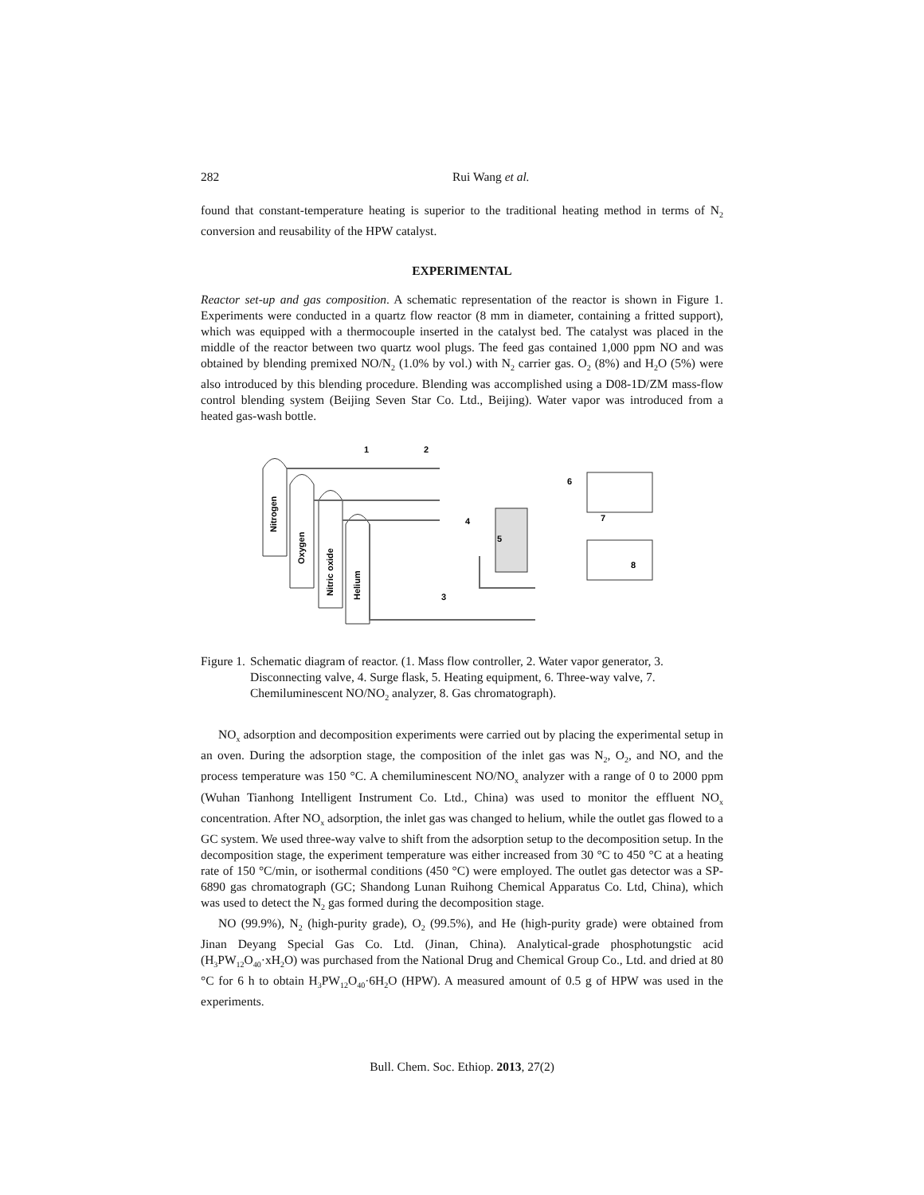282 Rui Wang et al.
found that constant-temperature heating is superior to the traditional heating method in terms of N<sub>2</sub> conversion and reusability of the HPW catalyst.
EXPERIMENTAL
Reactor set-up and gas composition. A schematic representation of the reactor is shown in Figure 1. Experiments were conducted in a quartz flow reactor (8 mm in diameter, containing a fritted support), which was equipped with a thermocouple inserted in the catalyst bed. The catalyst was placed in the middle of the reactor between two quartz wool plugs. The feed gas contained 1,000 ppm NO and was obtained by blending premixed NO/N<sub>2</sub> (1.0% by vol.) with N<sub>2</sub> carrier gas. O<sub>2</sub> (8%) and H<sub>2</sub>O (5%) were also introduced by this blending procedure. Blending was accomplished using a D08-1D/ZM mass-flow control blending system (Beijing Seven Star Co. Ltd., Beijing). Water vapor was introduced from a heated gas-wash bottle.
Nitrogen
Oxygen
Nitric oxide
Helium
1
2
3
4
5
6
7
8
Figure 1. Schematic diagram of reactor. (1. Mass flow controller, 2. Water vapor generator, 3. Disconnecting valve, 4. Surge flask, 5. Heating equipment, 6. Three-way valve, 7. Chemiluminescent NO/NO<sub>2</sub> analyzer, 8. Gas chromatograph).
NO<sub>x</sub> adsorption and decomposition experiments were carried out by placing the experimental setup in an oven. During the adsorption stage, the composition of the inlet gas was N<sub>2</sub>, O<sub>2</sub>, and NO, and the process temperature was 150 °C. A chemiluminescent NO/NO<sub>x</sub> analyzer with a range of 0 to 2000 ppm (Wuhan Tianhong Intelligent Instrument Co. Ltd., China) was used to monitor the effluent NO<sub>x</sub> concentration. After NO<sub>x</sub> adsorption, the inlet gas was changed to helium, while the outlet gas flowed to a GC system. We used three-way valve to shift from the adsorption setup to the decomposition setup. In the decomposition stage, the experiment temperature was either increased from 30 °C to 450 °C at a heating rate of 150 °C/min, or isothermal conditions (450 °C) were employed. The outlet gas detector was a SP-6890 gas chromatograph (GC; Shandong Lunan Ruihong Chemical Apparatus Co. Ltd, China), which was used to detect the N<sub>2</sub> gas formed during the decomposition stage.
NO (99.9%), N<sub>2</sub> (high-purity grade), O<sub>2</sub> (99.5%), and He (high-purity grade) were obtained from Jinan Deyang Special Gas Co. Ltd. (Jinan, China). Analytical-grade phosphotungstic acid (H<sub>3</sub>PW<sub>12</sub>O<sub>40</sub>·xH<sub>2</sub>O) was purchased from the National Drug and Chemical Group Co., Ltd. and dried at 80 °C for 6 h to obtain H<sub>3</sub>PW<sub>12</sub>O<sub>40</sub>·6H<sub>2</sub>O (HPW). A measured amount of 0.5 g of HPW was used in the experiments.
Bull. Chem. Soc. Ethiop. 2013, 27(2)